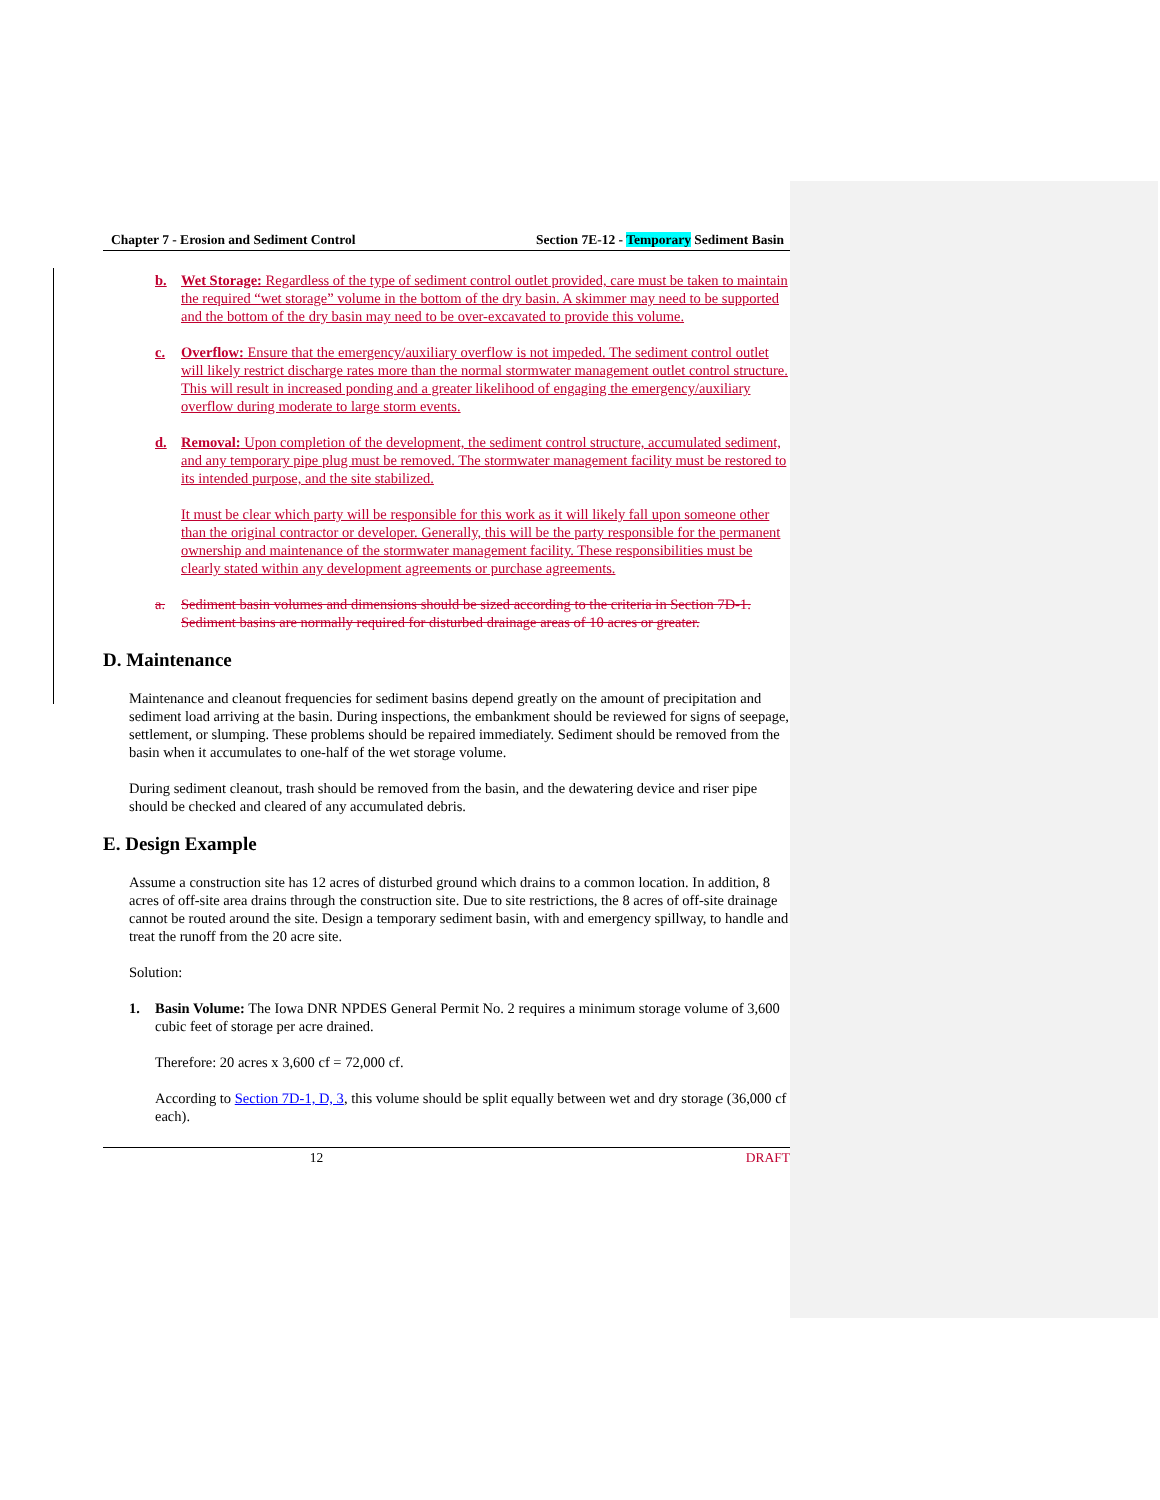Chapter 7 - Erosion and Sediment Control Section 7E-12 - Temporary Sediment Basin
b. Wet Storage: Regardless of the type of sediment control outlet provided, care must be taken to maintain the required “wet storage” volume in the bottom of the dry basin. A skimmer may need to be supported and the bottom of the dry basin may need to be over-excavated to provide this volume.
c. Overflow: Ensure that the emergency/auxiliary overflow is not impeded. The sediment control outlet will likely restrict discharge rates more than the normal stormwater management outlet control structure. This will result in increased ponding and a greater likelihood of engaging the emergency/auxiliary overflow during moderate to large storm events.
d. Removal: Upon completion of the development, the sediment control structure, accumulated sediment, and any temporary pipe plug must be removed. The stormwater management facility must be restored to its intended purpose, and the site stabilized.
It must be clear which party will be responsible for this work as it will likely fall upon someone other than the original contractor or developer. Generally, this will be the party responsible for the permanent ownership and maintenance of the stormwater management facility. These responsibilities must be clearly stated within any development agreements or purchase agreements.
a. Sediment basin volumes and dimensions should be sized according to the criteria in Section 7D-1. Sediment basins are normally required for disturbed drainage areas of 10 acres or greater.
D. Maintenance
Maintenance and cleanout frequencies for sediment basins depend greatly on the amount of precipitation and sediment load arriving at the basin. During inspections, the embankment should be reviewed for signs of seepage, settlement, or slumping. These problems should be repaired immediately. Sediment should be removed from the basin when it accumulates to one-half of the wet storage volume.
During sediment cleanout, trash should be removed from the basin, and the dewatering device and riser pipe should be checked and cleared of any accumulated debris.
E. Design Example
Assume a construction site has 12 acres of disturbed ground which drains to a common location. In addition, 8 acres of off-site area drains through the construction site. Due to site restrictions, the 8 acres of off-site drainage cannot be routed around the site. Design a temporary sediment basin, with and emergency spillway, to handle and treat the runoff from the 20 acre site.
Solution:
1. Basin Volume: The Iowa DNR NPDES General Permit No. 2 requires a minimum storage volume of 3,600 cubic feet of storage per acre drained.
Therefore: 20 acres x 3,600 cf = 72,000 cf.
According to Section 7D-1, D, 3, this volume should be split equally between wet and dry storage (36,000 cf each).
12 DRAFT